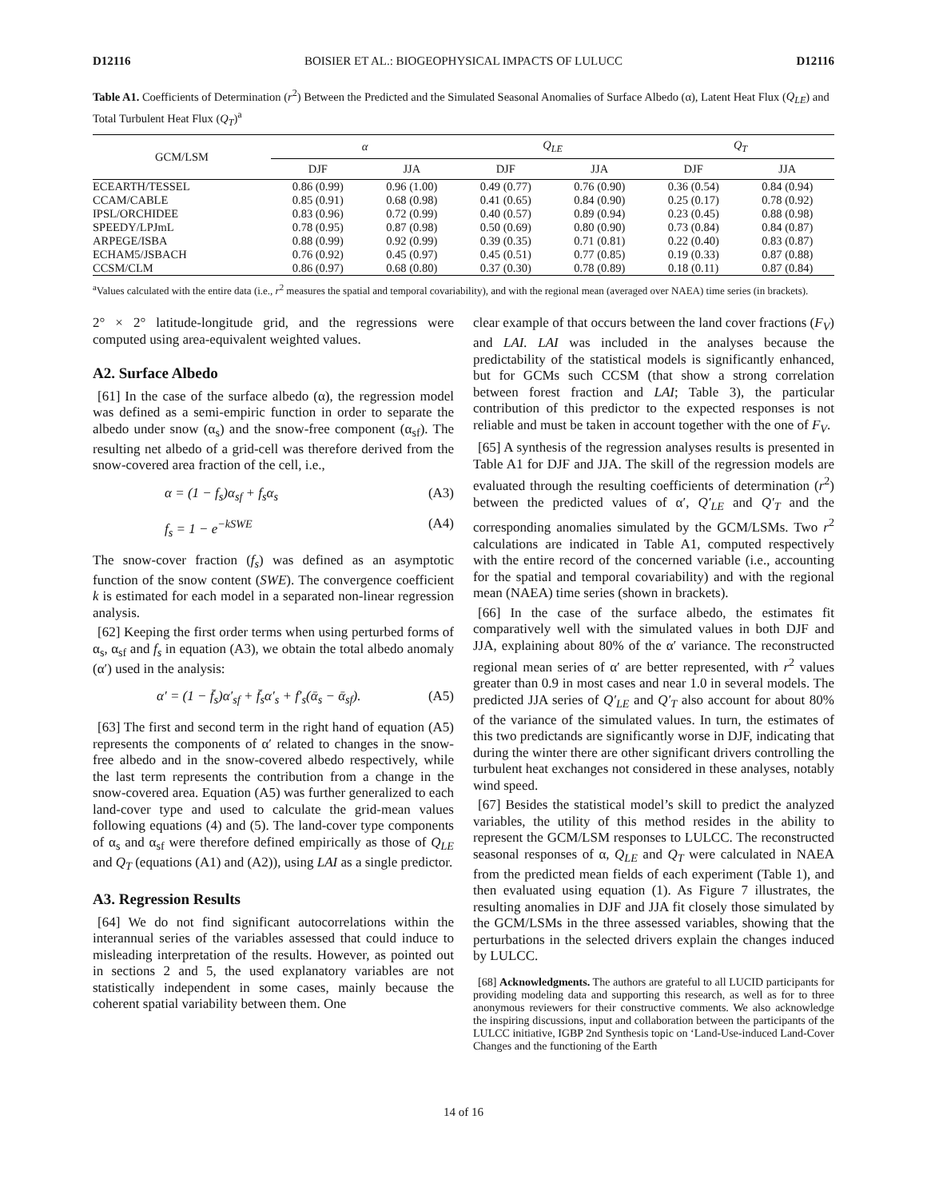D12116 BOISIER ET AL.: BIOGEOPHYSICAL IMPACTS OF LULUCC D12116
Table A1. Coefficients of Determination (r<sup>2</sup>) Between the Predicted and the Simulated Seasonal Anomalies of Surface Albedo (α), Latent Heat Flux (Q<sub>LE</sub>) and Total Turbulent Heat Flux (Q<sub>T</sub>)<sup>a</sup>
| GCM/LSM | α | | Q<sub>LE</sub> | | Q<sub>T</sub> | |
| --- | --- | --- | --- | --- | --- | --- |
| | DJF | JJA | DJF | JJA | DJF | JJA |
| ECEARTH/TESSEL | 0.86 (0.99) | 0.96 (1.00) | 0.49 (0.77) | 0.76 (0.90) | 0.36 (0.54) | 0.84 (0.94) |
| CCAM/CABLE | 0.85 (0.91) | 0.68 (0.98) | 0.41 (0.65) | 0.84 (0.90) | 0.25 (0.17) | 0.78 (0.92) |
| IPSL/ORCHIDEE | 0.83 (0.96) | 0.72 (0.99) | 0.40 (0.57) | 0.89 (0.94) | 0.23 (0.45) | 0.88 (0.98) |
| SPEEDY/LPJmL | 0.78 (0.95) | 0.87 (0.98) | 0.50 (0.69) | 0.80 (0.90) | 0.73 (0.84) | 0.84 (0.87) |
| ARPEGE/ISBA | 0.88 (0.99) | 0.92 (0.99) | 0.39 (0.35) | 0.71 (0.81) | 0.22 (0.40) | 0.83 (0.87) |
| ECHAM5/JSBACH | 0.76 (0.92) | 0.45 (0.97) | 0.45 (0.51) | 0.77 (0.85) | 0.19 (0.33) | 0.87 (0.88) |
| CCSM/CLM | 0.86 (0.97) | 0.68 (0.80) | 0.37 (0.30) | 0.78 (0.89) | 0.18 (0.11) | 0.87 (0.84) |
<sup>a</sup> Values calculated with the entire data (i.e., r<sup>2</sup> measures the spatial and temporal covariability), and with the regional mean (averaged over NAEA) time series (in brackets).
2° × 2° latitude-longitude grid, and the regressions were computed using area-equivalent weighted values.
A2. Surface Albedo
[61] In the case of the surface albedo (α), the regression model was defined as a semi-empiric function in order to separate the albedo under snow (α<sub>s</sub>) and the snow-free component (α<sub>sf</sub>). The resulting net albedo of a grid-cell was therefore derived from the snow-covered area fraction of the cell, i.e.,
α = (1 − f<sub>s</sub>)α<sub>sf</sub> + f<sub>s</sub>α<sub>s</sub> (A3)
f<sub>s</sub> = 1 − e<sup>−kSWE</sup> (A4)
The snow-cover fraction (f<sub>s</sub>) was defined as an asymptotic function of the snow content (SWE). The convergence coefficient k is estimated for each model in a separated non-linear regression analysis.
[62] Keeping the first order terms when using perturbed forms of α<sub>s</sub>, α<sub>sf</sub> and f<sub>s</sub> in equation (A3), we obtain the total albedo anomaly (α′) used in the analysis:
α′ = (1 − f̄<sub>s</sub>)α′<sub>sf</sub> + f̄<sub>s</sub>α′<sub>s</sub> + f′<sub>s</sub>(ᾱ<sub>s</sub> − ᾱ<sub>sf</sub>). (A5)
[63] The first and second term in the right hand of equation (A5) represents the components of α′ related to changes in the snow-free albedo and in the snow-covered albedo respectively, while the last term represents the contribution from a change in the snow-covered area. Equation (A5) was further generalized to each land-cover type and used to calculate the grid-mean values following equations (4) and (5). The land-cover type components of α<sub>s</sub> and α<sub>sf</sub> were therefore defined empirically as those of Q<sub>LE</sub> and Q<sub>T</sub> (equations (A1) and (A2)), using LAI as a single predictor.
A3. Regression Results
[64] We do not find significant autocorrelations within the interannual series of the variables assessed that could induce to misleading interpretation of the results. However, as pointed out in sections 2 and 5, the used explanatory variables are not statistically independent in some cases, mainly because the coherent spatial variability between them. One
clear example of that occurs between the land cover fractions (F<sub>V</sub>) and LAI. LAI was included in the analyses because the predictability of the statistical models is significantly enhanced, but for GCMs such CCSM (that show a strong correlation between forest fraction and LAI; Table 3), the particular contribution of this predictor to the expected responses is not reliable and must be taken in account together with the one of F<sub>V</sub>.
[65] A synthesis of the regression analyses results is presented in Table A1 for DJF and JJA. The skill of the regression models are evaluated through the resulting coefficients of determination (r<sup>2</sup>) between the predicted values of α′, Q′<sub>LE</sub> and Q′<sub>T</sub> and the corresponding anomalies simulated by the GCM/LSMs. Two r<sup>2</sup> calculations are indicated in Table A1, computed respectively with the entire record of the concerned variable (i.e., accounting for the spatial and temporal covariability) and with the regional mean (NAEA) time series (shown in brackets).
[66] In the case of the surface albedo, the estimates fit comparatively well with the simulated values in both DJF and JJA, explaining about 80% of the α′ variance. The reconstructed regional mean series of α′ are better represented, with r<sup>2</sup> values greater than 0.9 in most cases and near 1.0 in several models. The predicted JJA series of Q′<sub>LE</sub> and Q′<sub>T</sub> also account for about 80% of the variance of the simulated values. In turn, the estimates of this two predictands are significantly worse in DJF, indicating that during the winter there are other significant drivers controlling the turbulent heat exchanges not considered in these analyses, notably wind speed.
[67] Besides the statistical model’s skill to predict the analyzed variables, the utility of this method resides in the ability to represent the GCM/LSM responses to LULCC. The reconstructed seasonal responses of α, Q<sub>LE</sub> and Q<sub>T</sub> were calculated in NAEA from the predicted mean fields of each experiment (Table 1), and then evaluated using equation (1). As Figure 7 illustrates, the resulting anomalies in DJF and JJA fit closely those simulated by the GCM/LSMs in the three assessed variables, showing that the perturbations in the selected drivers explain the changes induced by LULCC.
[68] Acknowledgments. The authors are grateful to all LUCID participants for providing modeling data and supporting this research, as well as for to three anonymous reviewers for their constructive comments. We also acknowledge the inspiring discussions, input and collaboration between the participants of the LULCC initiative, IGBP 2nd Synthesis topic on ‘Land-Use-induced Land-Cover Changes and the functioning of the Earth
14 of 16